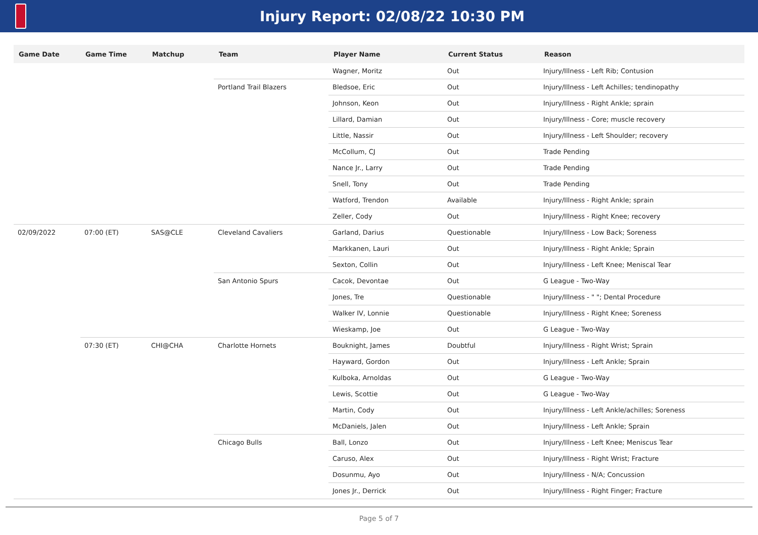Injury Report: 02/08/22 10:30 PM
| Game Date | Game Time | Matchup | Team | Player Name | Current Status | Reason |
| --- | --- | --- | --- | --- | --- | --- |
| | | | | Wagner, Moritz | Out | Injury/Illness - Left Rib; Contusion |
| | | | Portland Trail Blazers | Bledsoe, Eric | Out | Injury/Illness - Left Achilles; tendinopathy |
| | | | | Johnson, Keon | Out | Injury/Illness - Right Ankle; sprain |
| | | | | Lillard, Damian | Out | Injury/Illness - Core; muscle recovery |
| | | | | Little, Nassir | Out | Injury/Illness - Left Shoulder; recovery |
| | | | | McCollum, CJ | Out | Trade Pending |
| | | | | Nance Jr., Larry | Out | Trade Pending |
| | | | | Snell, Tony | Out | Trade Pending |
| | | | | Watford, Trendon | Available | Injury/Illness - Right Ankle; sprain |
| | | | | Zeller, Cody | Out | Injury/Illness - Right Knee; recovery |
| 02/09/2022 | 07:00 (ET) | SAS@CLE | Cleveland Cavaliers | Garland, Darius | Questionable | Injury/Illness - Low Back; Soreness |
| | | | | Markkanen, Lauri | Out | Injury/Illness - Right Ankle; Sprain |
| | | | | Sexton, Collin | Out | Injury/Illness - Left Knee; Meniscal Tear |
| | | | San Antonio Spurs | Cacok, Devontae | Out | G League - Two-Way |
| | | | | Jones, Tre | Questionable | Injury/Illness - " "; Dental Procedure |
| | | | | Walker IV, Lonnie | Questionable | Injury/Illness - Right Knee; Soreness |
| | | | | Wieskamp, Joe | Out | G League - Two-Way |
| | 07:30 (ET) | CHI@CHA | Charlotte Hornets | Bouknight, James | Doubtful | Injury/Illness - Right Wrist; Sprain |
| | | | | Hayward, Gordon | Out | Injury/Illness - Left Ankle; Sprain |
| | | | | Kulboka, Arnoldas | Out | G League - Two-Way |
| | | | | Lewis, Scottie | Out | G League - Two-Way |
| | | | | Martin, Cody | Out | Injury/Illness - Left Ankle/achilles; Soreness |
| | | | | McDaniels, Jalen | Out | Injury/Illness - Left Ankle; Sprain |
| | | | Chicago Bulls | Ball, Lonzo | Out | Injury/Illness - Left Knee; Meniscus Tear |
| | | | | Caruso, Alex | Out | Injury/Illness - Right Wrist; Fracture |
| | | | | Dosunmu, Ayo | Out | Injury/Illness - N/A; Concussion |
| | | | | Jones Jr., Derrick | Out | Injury/Illness - Right Finger; Fracture |
Page 5 of 7